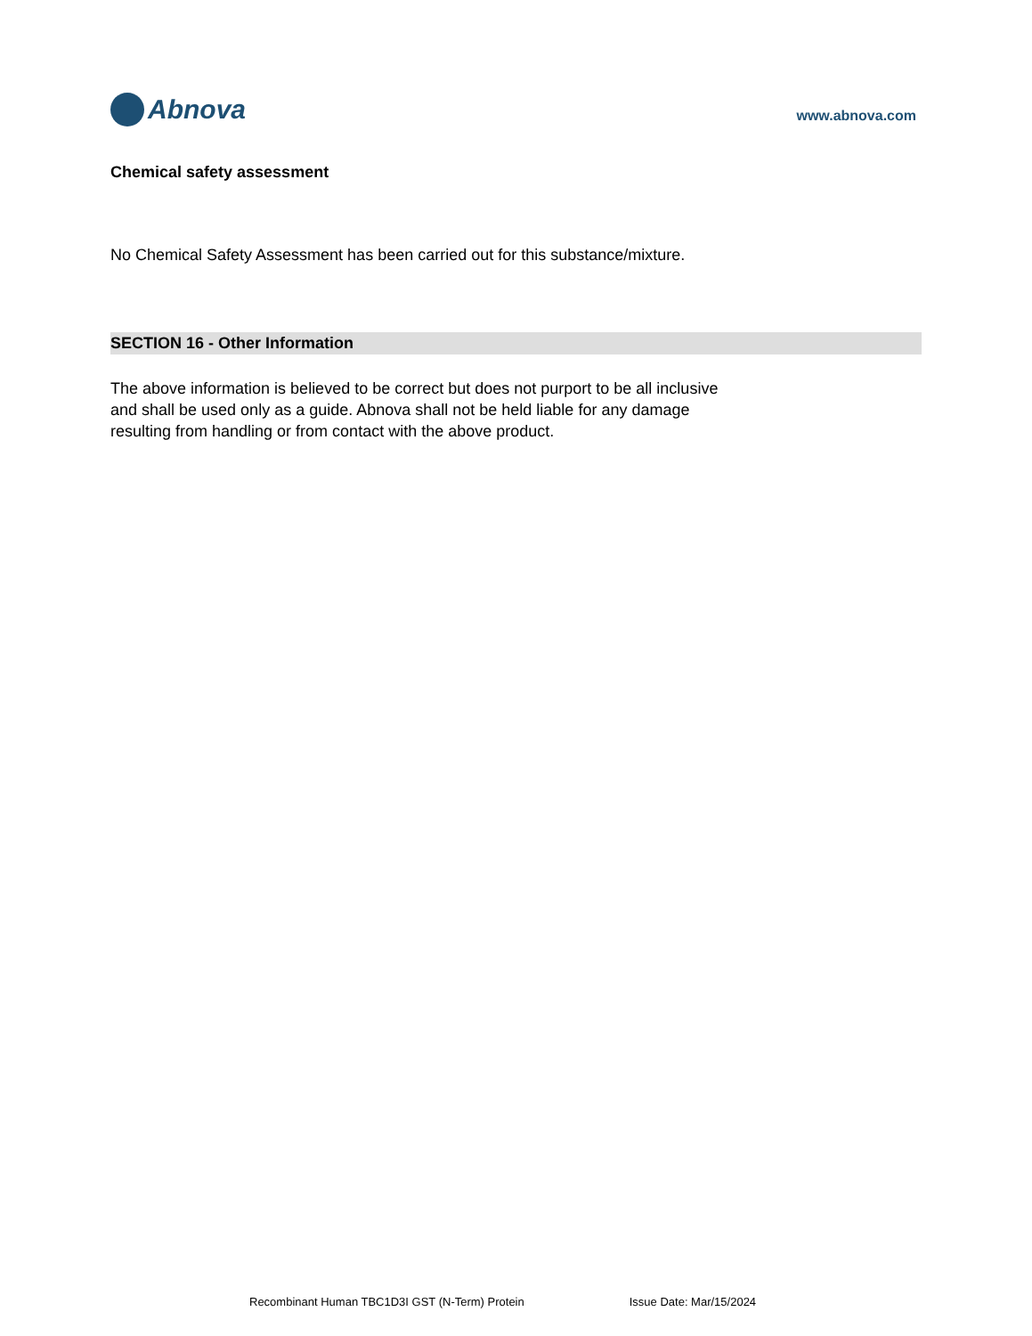Abnova
www.abnova.com
Chemical safety assessment
No Chemical Safety Assessment has been carried out for this substance/mixture.
SECTION 16 - Other Information
The above information is believed to be correct but does not purport to be all inclusive
and shall be used only as a guide. Abnova shall not be held liable for any damage
resulting from handling or from contact with the above product.
Recombinant Human TBC1D3I GST (N-Term) Protein Issue Date: Mar/15/2024